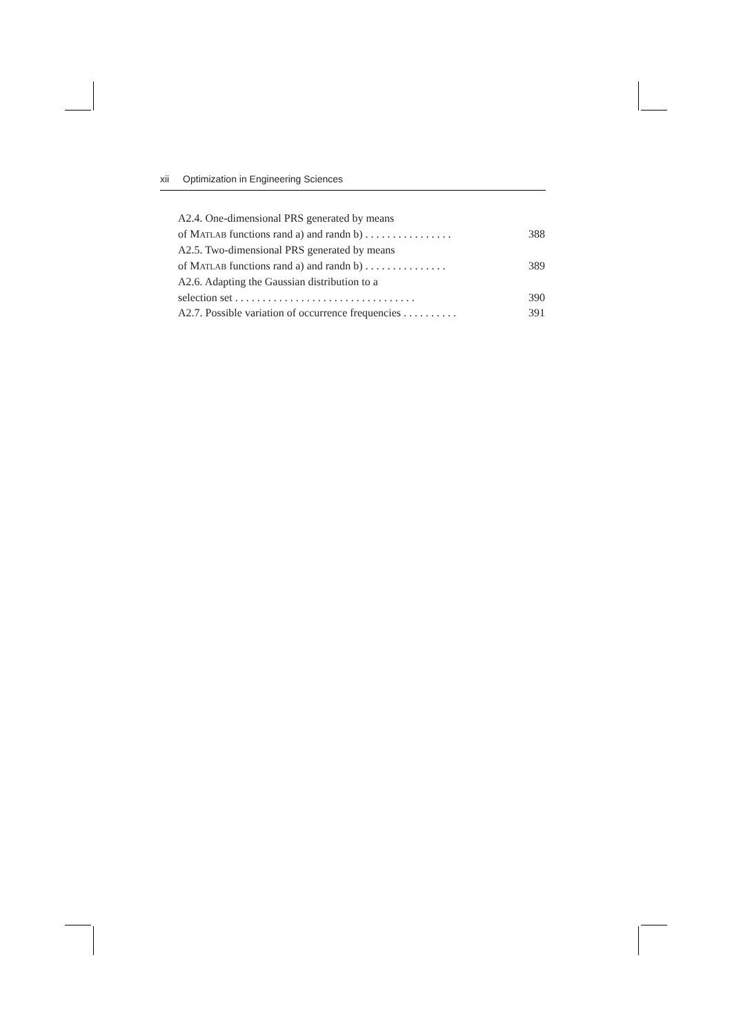xii Optimization in Engineering Sciences
A2.4. One-dimensional PRS generated by means
of MATLAB functions rand a) and randn b) . . . . . . . . . . . . . . . . 388
A2.5. Two-dimensional PRS generated by means
of MATLAB functions rand a) and randn b) . . . . . . . . . . . . . . . 389
A2.6. Adapting the Gaussian distribution to a
selection set . . . . . . . . . . . . . . . . . . . . . . . . . . . . . . . . . 390
A2.7. Possible variation of occurrence frequencies . . . . . . . . . . 391